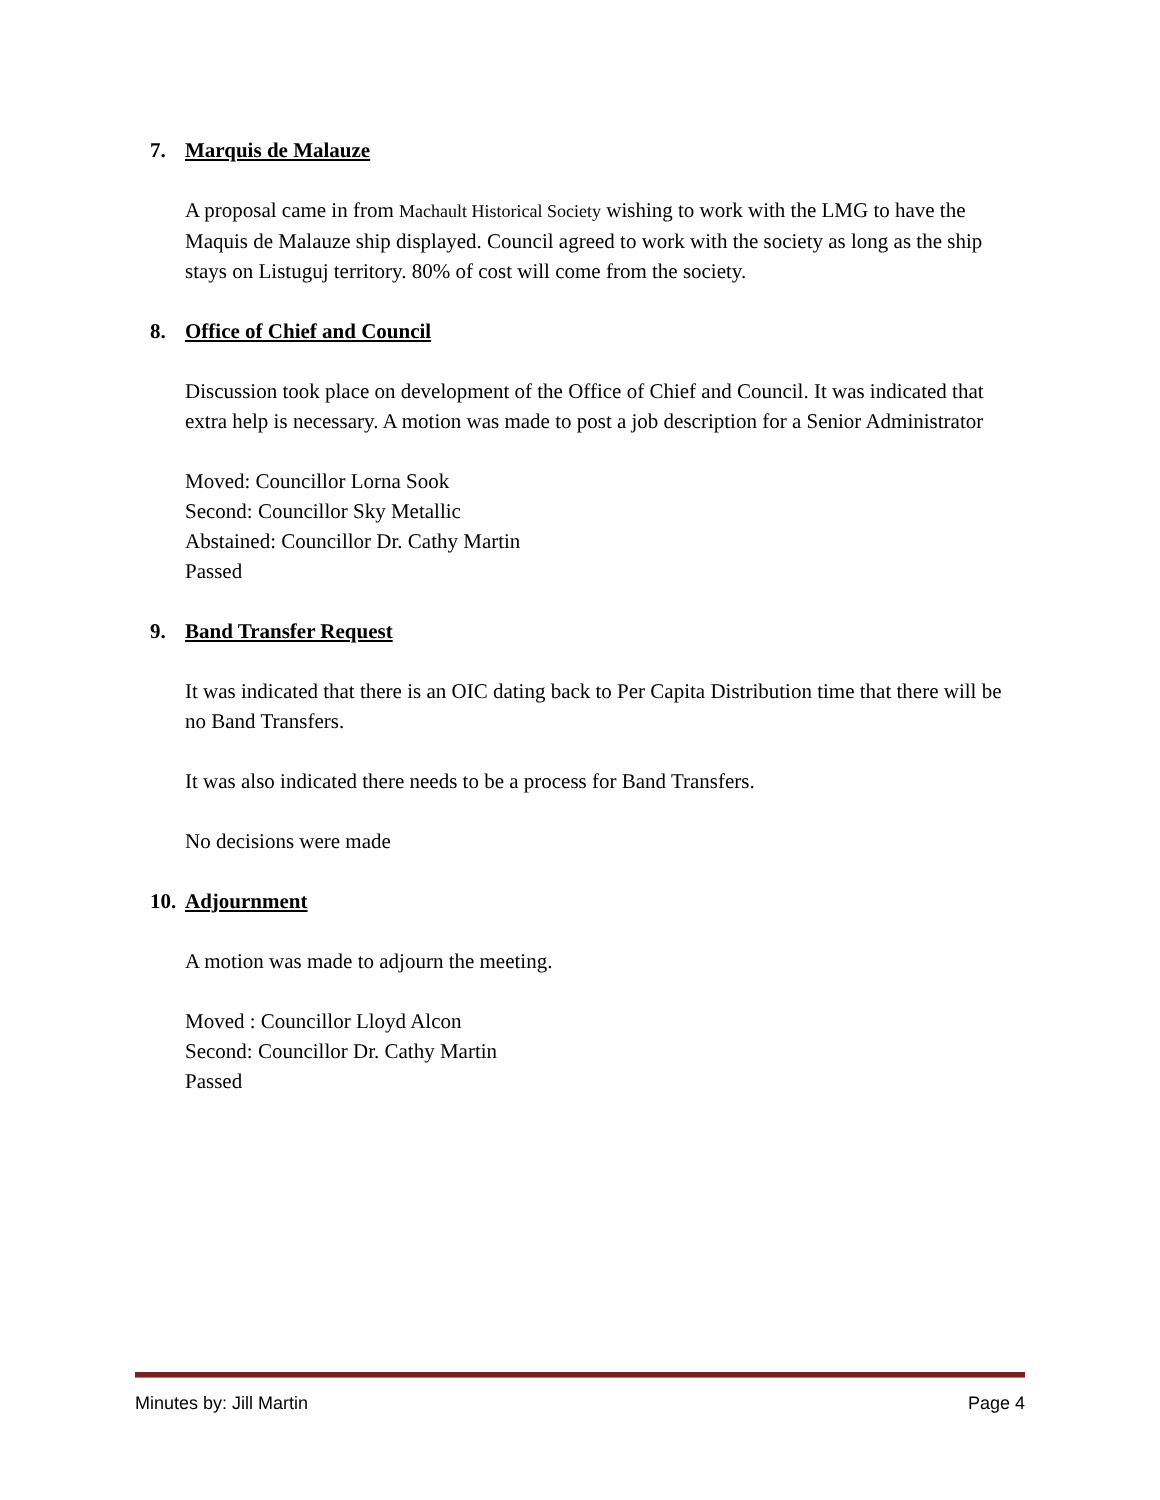7. Marquis de Malauze
A proposal came in from Machault Historical Society wishing to work with the LMG to have the Maquis de Malauze ship displayed. Council agreed to work with the society as long as the ship stays on Listuguj territory. 80% of cost will come from the society.
8. Office of Chief and Council
Discussion took place on development of the Office of Chief and Council. It was indicated that extra help is necessary. A motion was made to post a job description for a Senior Administrator
Moved: Councillor Lorna Sook
Second: Councillor Sky Metallic
Abstained: Councillor Dr. Cathy Martin
Passed
9. Band Transfer Request
It was indicated that there is an OIC dating back to Per Capita Distribution time that there will be no Band Transfers.
It was also indicated there needs to be a process for Band Transfers.
No decisions were made
10. Adjournment
A motion was made to adjourn the meeting.
Moved : Councillor Lloyd Alcon
Second: Councillor Dr. Cathy Martin
Passed
Minutes by: Jill Martin Page 4